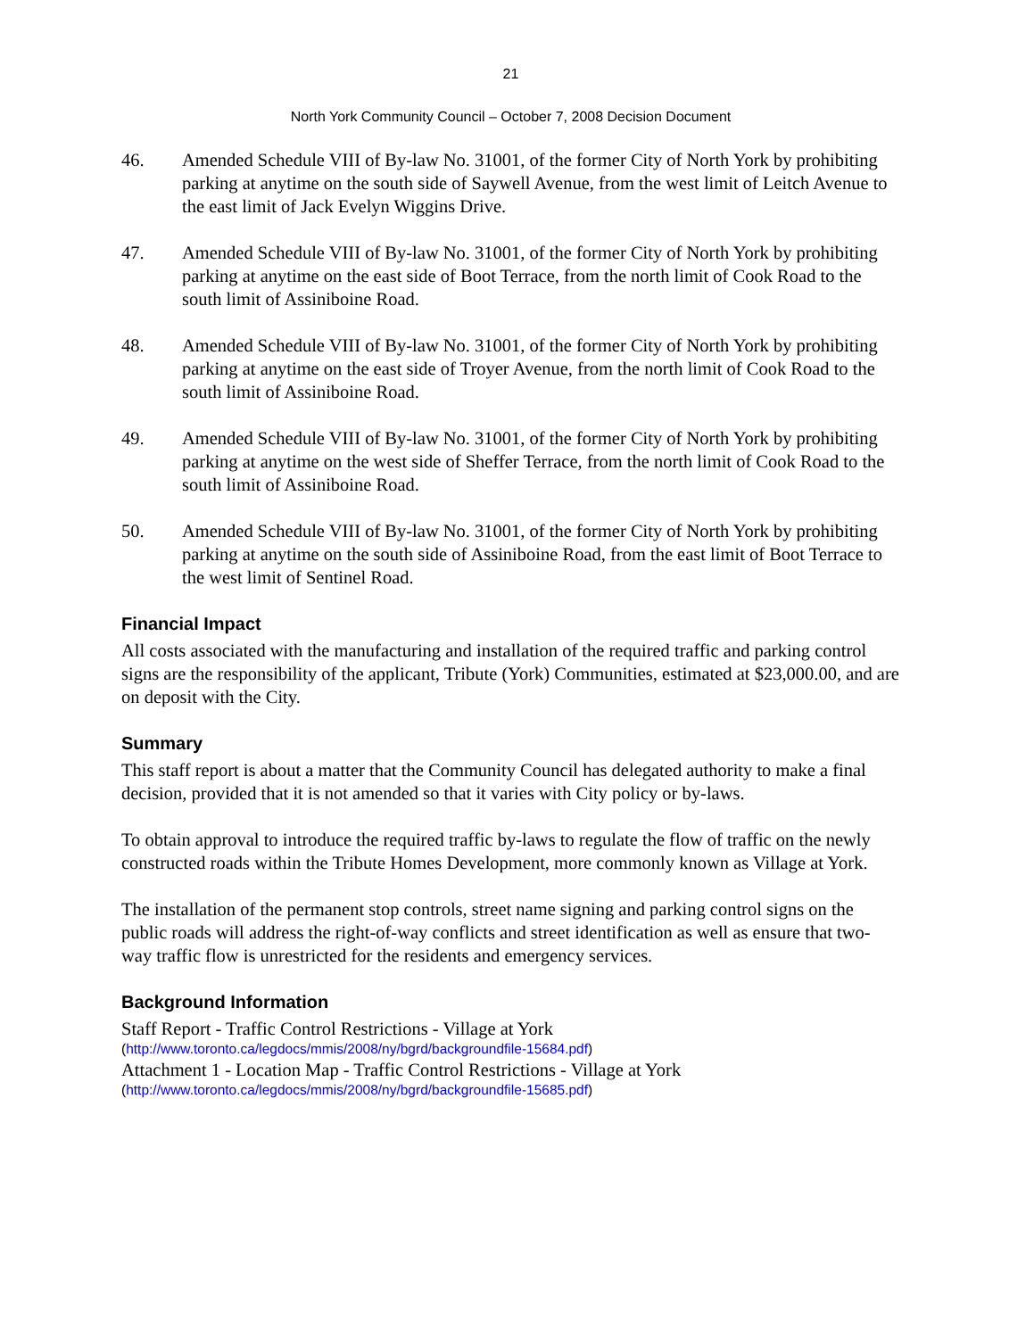21
North York Community Council – October 7, 2008 Decision Document
46. Amended Schedule VIII of By-law No. 31001, of the former City of North York by prohibiting parking at anytime on the south side of Saywell Avenue, from the west limit of Leitch Avenue to the east limit of Jack Evelyn Wiggins Drive.
47. Amended Schedule VIII of By-law No. 31001, of the former City of North York by prohibiting parking at anytime on the east side of Boot Terrace, from the north limit of Cook Road to the south limit of Assiniboine Road.
48. Amended Schedule VIII of By-law No. 31001, of the former City of North York by prohibiting parking at anytime on the east side of Troyer Avenue, from the north limit of Cook Road to the south limit of Assiniboine Road.
49. Amended Schedule VIII of By-law No. 31001, of the former City of North York by prohibiting parking at anytime on the west side of Sheffer Terrace, from the north limit of Cook Road to the south limit of Assiniboine Road.
50. Amended Schedule VIII of By-law No. 31001, of the former City of North York by prohibiting parking at anytime on the south side of Assiniboine Road, from the east limit of Boot Terrace to the west limit of Sentinel Road.
Financial Impact
All costs associated with the manufacturing and installation of the required traffic and parking control signs are the responsibility of the applicant, Tribute (York) Communities, estimated at $23,000.00, and are on deposit with the City.
Summary
This staff report is about a matter that the Community Council has delegated authority to make a final decision, provided that it is not amended so that it varies with City policy or by-laws.
To obtain approval to introduce the required traffic by-laws to regulate the flow of traffic on the newly constructed roads within the Tribute Homes Development, more commonly known as Village at York.
The installation of the permanent stop controls, street name signing and parking control signs on the public roads will address the right-of-way conflicts and street identification as well as ensure that two-way traffic flow is unrestricted for the residents and emergency services.
Background Information
Staff Report - Traffic Control Restrictions - Village at York
(http://www.toronto.ca/legdocs/mmis/2008/ny/bgrd/backgroundfile-15684.pdf)
Attachment 1 - Location Map - Traffic Control Restrictions - Village at York
(http://www.toronto.ca/legdocs/mmis/2008/ny/bgrd/backgroundfile-15685.pdf)